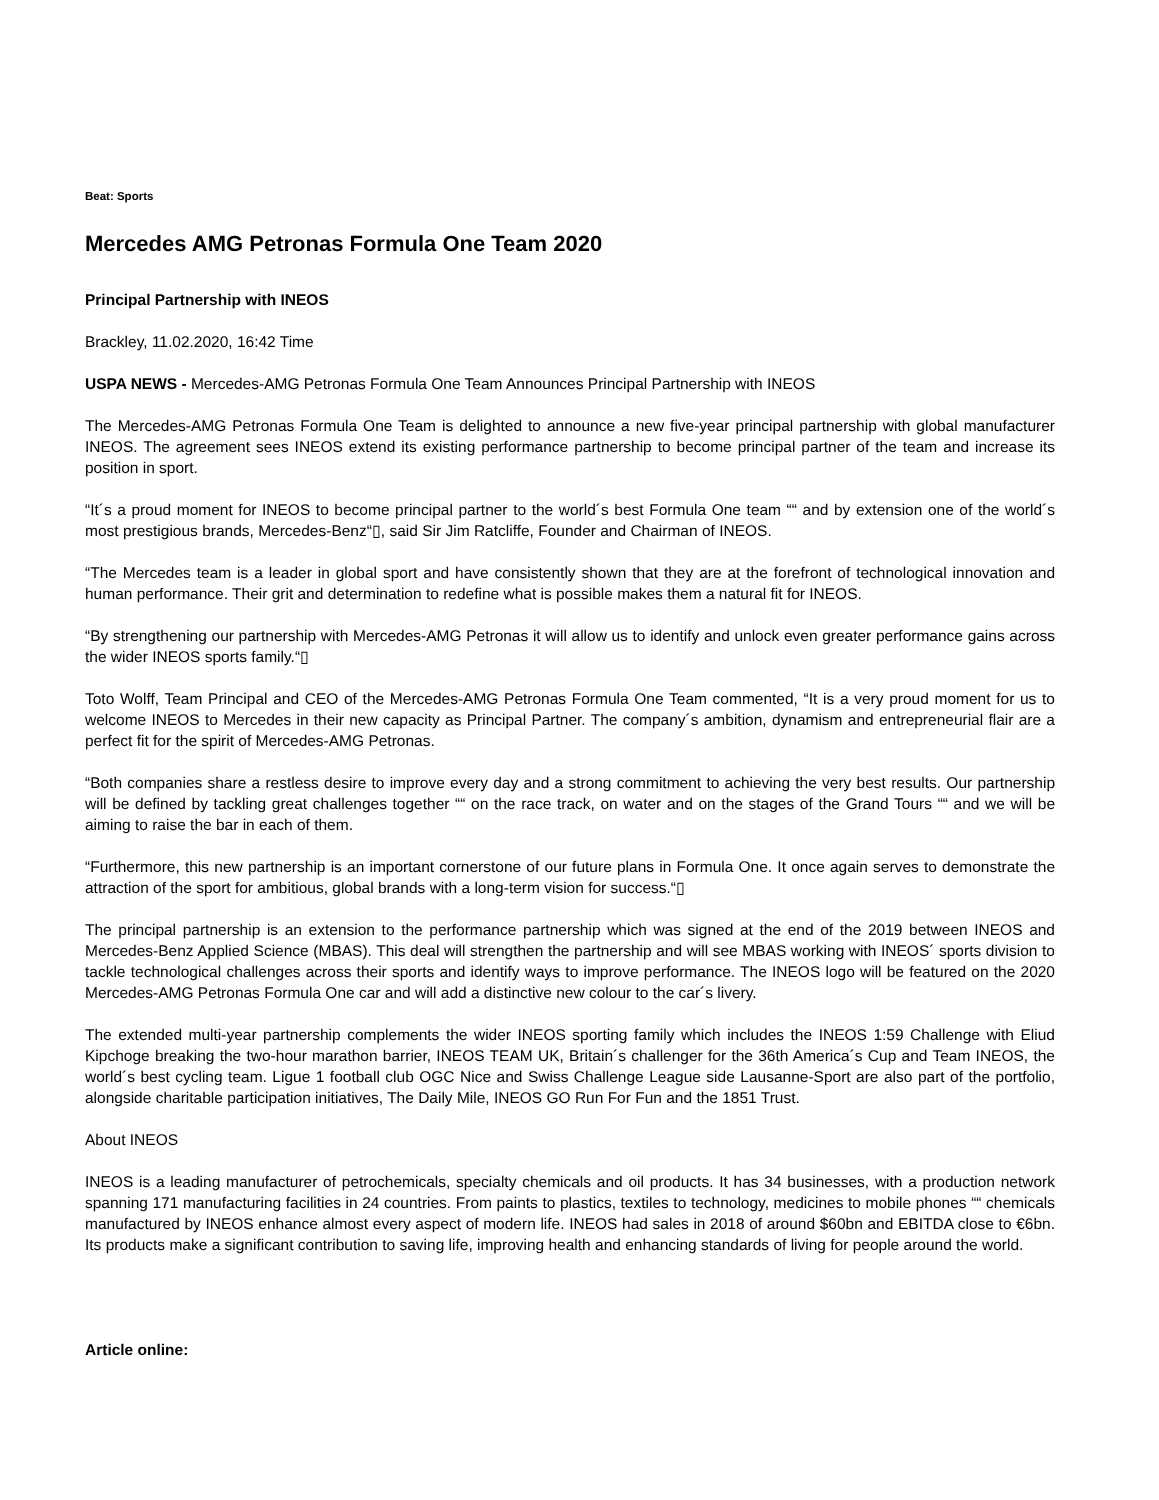Beat: Sports
Mercedes AMG Petronas Formula One Team 2020
Principal Partnership with INEOS
Brackley, 11.02.2020, 16:42 Time
USPA NEWS - Mercedes-AMG Petronas Formula One Team Announces Principal Partnership with INEOS
The Mercedes-AMG Petronas Formula One Team is delighted to announce a new five-year principal partnership with global manufacturer INEOS. The agreement sees INEOS extend its existing performance partnership to become principal partner of the team and increase its position in sport.
“It´s a proud moment for INEOS to become principal partner to the world´s best Formula One team ““ and by extension one of the world´s most prestigious brands, Mercedes-Benz“▯, said Sir Jim Ratcliffe, Founder and Chairman of INEOS.
“The Mercedes team is a leader in global sport and have consistently shown that they are at the forefront of technological innovation and human performance. Their grit and determination to redefine what is possible makes them a natural fit for INEOS.
“By strengthening our partnership with Mercedes-AMG Petronas it will allow us to identify and unlock even greater performance gains across the wider INEOS sports family.“▯
Toto Wolff, Team Principal and CEO of the Mercedes-AMG Petronas Formula One Team commented, “It is a very proud moment for us to welcome INEOS to Mercedes in their new capacity as Principal Partner. The company´s ambition, dynamism and entrepreneurial flair are a perfect fit for the spirit of Mercedes-AMG Petronas.
“Both companies share a restless desire to improve every day and a strong commitment to achieving the very best results. Our partnership will be defined by tackling great challenges together ““ on the race track, on water and on the stages of the Grand Tours ““ and we will be aiming to raise the bar in each of them.
“Furthermore, this new partnership is an important cornerstone of our future plans in Formula One. It once again serves to demonstrate the attraction of the sport for ambitious, global brands with a long-term vision for success.“▯
The principal partnership is an extension to the performance partnership which was signed at the end of the 2019 between INEOS and Mercedes-Benz Applied Science (MBAS). This deal will strengthen the partnership and will see MBAS working with INEOS´ sports division to tackle technological challenges across their sports and identify ways to improve performance. The INEOS logo will be featured on the 2020 Mercedes-AMG Petronas Formula One car and will add a distinctive new colour to the car´s livery.
The extended multi-year partnership complements the wider INEOS sporting family which includes the INEOS 1:59 Challenge with Eliud Kipchoge breaking the two-hour marathon barrier, INEOS TEAM UK, Britain´s challenger for the 36th America´s Cup and Team INEOS, the world´s best cycling team. Ligue 1 football club OGC Nice and Swiss Challenge League side Lausanne-Sport are also part of the portfolio, alongside charitable participation initiatives, The Daily Mile, INEOS GO Run For Fun and the 1851 Trust.
About INEOS
INEOS is a leading manufacturer of petrochemicals, specialty chemicals and oil products. It has 34 businesses, with a production network spanning 171 manufacturing facilities in 24 countries. From paints to plastics, textiles to technology, medicines to mobile phones ““ chemicals manufactured by INEOS enhance almost every aspect of modern life. INEOS had sales in 2018 of around $60bn and EBITDA close to €6bn. Its products make a significant contribution to saving life, improving health and enhancing standards of living for people around the world.
Article online: